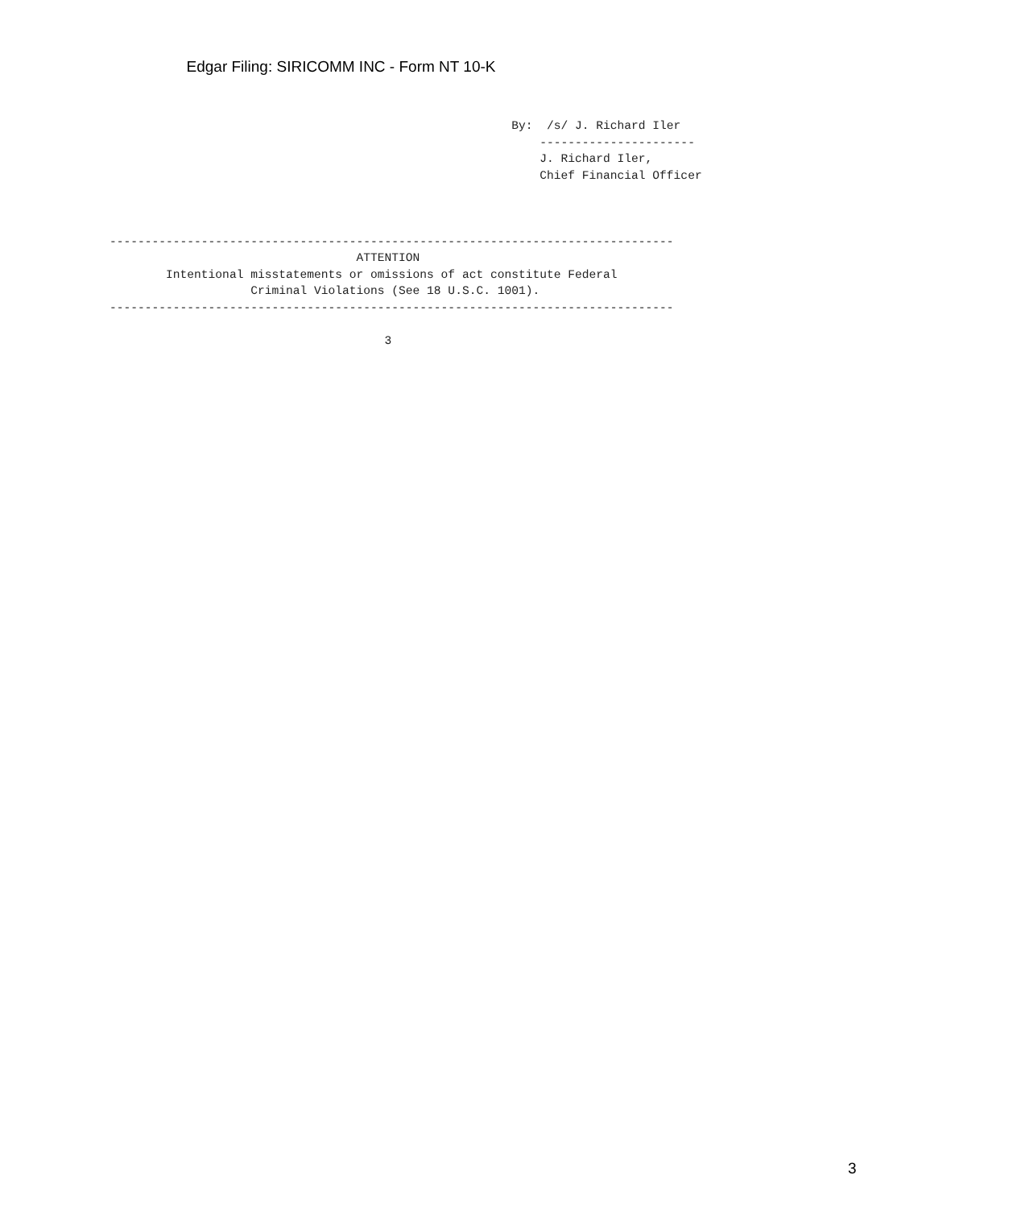Edgar Filing: SIRICOMM INC - Form NT 10-K
                                                         By:  /s/ J. Richard Iler
                                                             ----------------------
                                                             J. Richard Iler,
                                                             Chief Financial Officer



--------------------------------------------------------------------------------
                                   ATTENTION
        Intentional misstatements or omissions of act constitute Federal
                    Criminal Violations (See 18 U.S.C. 1001).
--------------------------------------------------------------------------------

                                       3
3